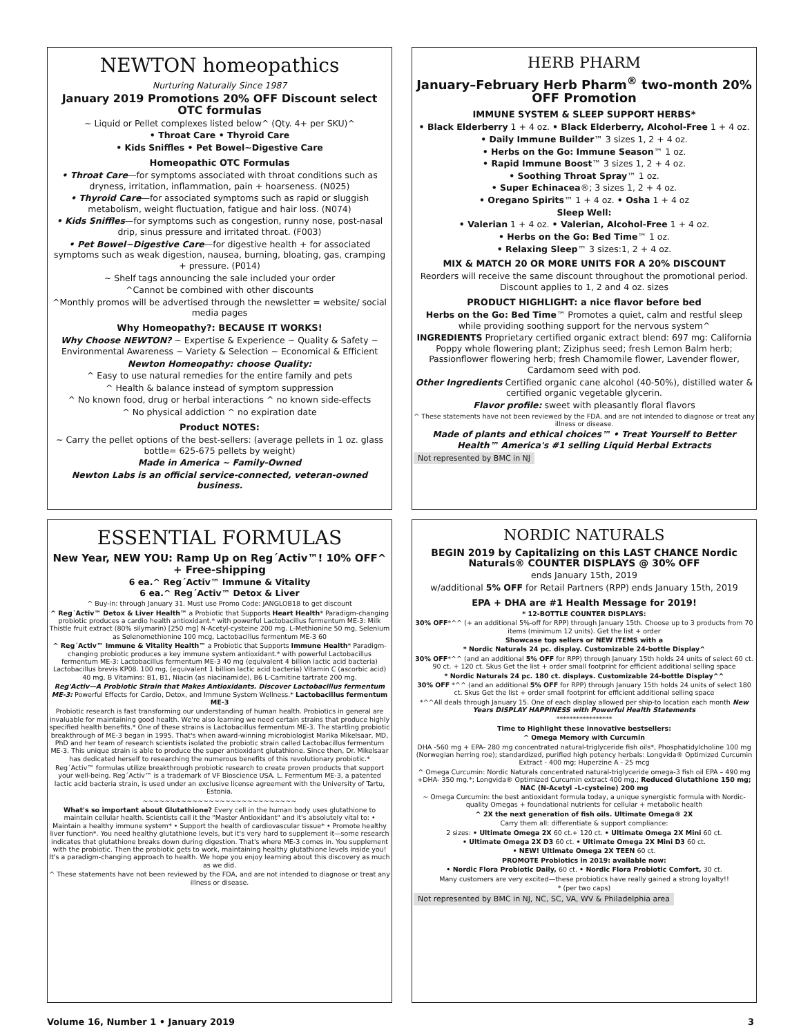NEWTON homeopathics
Nurturing Naturally Since 1987
January 2019 Promotions 20% OFF Discount select OTC formulas
~ Liquid or Pellet complexes listed below^ (Qty. 4+ per SKU)^
• Throat Care • Thyroid Care
• Kids Sniffles • Pet Bowel~Digestive Care
Homeopathic OTC Formulas
• Throat Care—for symptoms associated with throat conditions such as dryness, irritation, inflammation, pain + hoarseness. (N025)
• Thyroid Care—for associated symptoms such as rapid or sluggish metabolism, weight fluctuation, fatigue and hair loss. (N074)
• Kids Sniffles—for symptoms such as congestion, runny nose, post-nasal drip, sinus pressure and irritated throat. (F003)
• Pet Bowel~Digestive Care—for digestive health + for associated symptoms such as weak digestion, nausea, burning, bloating, gas, cramping + pressure. (P014)
~ Shelf tags announcing the sale included your order
^Cannot be combined with other discounts
^Monthly promos will be advertised through the newsletter = website/ social media pages
Why Homeopathy?: BECAUSE IT WORKS!
Why Choose NEWTON? ~ Expertise & Experience ~ Quality & Safety ~ Environmental Awareness ~ Variety & Selection ~ Economical & Efficient
Newton Homeopathy: choose Quality:
^ Easy to use natural remedies for the entire family and pets
^ Health & balance instead of symptom suppression
^ No known food, drug or herbal interactions ^ no known side-effects
^ No physical addiction ^ no expiration date
Product NOTES:
~ Carry the pellet options of the best-sellers: (average pellets in 1 oz. glass bottle= 625-675 pellets by weight)
Made in America ~ Family-Owned
Newton Labs is an official service-connected, veteran-owned business.
HERB PHARM
January–February Herb Pharm<sup>®</sup> two-month 20% OFF Promotion
IMMUNE SYSTEM & SLEEP SUPPORT HERBS*
• Black Elderberry 1 + 4 oz. • Black Elderberry, Alcohol-Free 1 + 4 oz.
• Daily Immune Builder™ 3 sizes 1, 2 + 4 oz.
• Herbs on the Go: Immune Season™ 1 oz.
• Rapid Immune Boost™ 3 sizes 1, 2 + 4 oz.
• Soothing Throat Spray™ 1 oz.
• Super Echinacea®; 3 sizes 1, 2 + 4 oz.
• Oregano Spirits™ 1 + 4 oz. • Osha 1 + 4 oz
Sleep Well:
• Valerian 1 + 4 oz. • Valerian, Alcohol-Free 1 + 4 oz.
• Herbs on the Go: Bed Time™ 1 oz.
• Relaxing Sleep™ 3 sizes:1, 2 + 4 oz.
MIX & MATCH 20 OR MORE UNITS FOR A 20% DISCOUNT
Reorders will receive the same discount throughout the promotional period. Discount applies to 1, 2 and 4 oz. sizes
PRODUCT HIGHLIGHT: a nice flavor before bed
Herbs on the Go: Bed Time™ Promotes a quiet, calm and restful sleep while providing soothing support for the nervous system^
INGREDIENTS Proprietary certified organic extract blend: 697 mg: California Poppy whole flowering plant; Ziziphus seed; fresh Lemon Balm herb; Passionflower flowering herb; fresh Chamomile flower, Lavender flower, Cardamom seed with pod.
Other Ingredients Certified organic cane alcohol (40-50%), distilled water & certified organic vegetable glycerin.
Flavor profile: sweet with pleasantly floral flavors
^ These statements have not been reviewed by the FDA, and are not intended to diagnose or treat any illness or disease.
Made of plants and ethical choices™ • Treat Yourself to Better Health™ America's #1 selling Liquid Herbal Extracts
Not represented by BMC in NJ
ESSENTIAL FORMULAS
New Year, NEW YOU: Ramp Up on Reg´Activ™! 10% OFF^ + Free-shipping
6 ea.^ Reg´Activ™ Immune & Vitality
6 ea.^ Reg´Activ™ Detox & Liver
^ Buy-in: through January 31. Must use Promo Code: JANGLOB18 to get discount
^ Reg´Activ™ Detox & Liver Health™ a Probiotic that Supports Heart Health* Paradigm-changing probiotic produces a cardio health antioxidant.* with powerful Lactobacillus fermentum ME-3: Milk Thistle fruit extract (80% silymarin) [250 mg] N-Acetyl-cysteine 200 mg. L-Methionine 50 mg, Selenium as Selenomethionine 100 mcg, Lactobacillus fermentum ME-3 60
^ Reg´Activ™ Immune & Vitality Health™ a Probiotic that Supports Immune Health* Paradigm-changing probiotic produces a key immune system antioxidant.* with powerful Lactobacillus fermentum ME-3: Lactobacillus fermentum ME-3 40 mg (equivalent 4 billion lactic acid bacteria) Lactobacillus brevis KP08. 100 mg, (equivalent 1 billion lactic acid bacteria) Vitamin C (ascorbic acid) 40 mg, B Vitamins: B1, B1, Niacin (as niacinamide), B6 L-Carnitine tartrate 200 mg.
Reg'Activ—A Probiotic Strain that Makes Antioxidants. Discover Lactobacillus fermentum ME-3: Powerful Effects for Cardio, Detox, and Immune System Wellness.* Lactobacillus fermentum ME-3
Probiotic research is fast transforming our understanding of human health. Probiotics in general are invaluable for maintaining good health. We're also learning we need certain strains that produce highly specified health benefits.* One of these strains is Lactobacillus fermentum ME-3. The startling probiotic breakthrough of ME-3 began in 1995. That's when award-winning microbiologist Marika Mikelsaar, MD, PhD and her team of research scientists isolated the probiotic strain called Lactobacillus fermentum ME-3. This unique strain is able to produce the super antioxidant glutathione. Since then, Dr. Mikelsaar has dedicated herself to researching the numerous benefits of this revolutionary probiotic.*
Reg´Activ™ formulas utilize breakthrough probiotic research to create proven products that support your well-being. Reg´Activ™ is a trademark of VF Bioscience USA. L. Fermentum ME-3, a patented lactic acid bacteria strain, is used under an exclusive license agreement with the University of Tartu, Estonia.
~~~~~~~~~~~~~~~~~~~~~~~~~~~~
What's so important about Glutathione? Every cell in the human body uses glutathione to maintain cellular health. Scientists call it the "Master Antioxidant" and it's absolutely vital to: • Maintain a healthy immune system* • Support the health of cardiovascular tissue* • Promote healthy liver function*. You need healthy glutathione levels, but it's very hard to supplement it—some research indicates that glutathione breaks down during digestion. That's where ME-3 comes in. You supplement with the probiotic. Then the probiotic gets to work, maintaining healthy glutathione levels inside you! It's a paradigm-changing approach to health. We hope you enjoy learning about this discovery as much as we did.
^ These statements have not been reviewed by the FDA, and are not intended to diagnose or treat any illness or disease.
NORDIC NATURALS
BEGIN 2019 by Capitalizing on this LAST CHANCE Nordic Naturals® COUNTER DISPLAYS @ 30% OFF
ends January 15th, 2019
w/additional 5% OFF for Retail Partners (RPP) ends January 15th, 2019
EPA + DHA are #1 Health Message for 2019!
* 12-BOTTLE COUNTER DISPLAYS:
30% OFF*^^ (+ an additional 5%-off for RPP) through January 15th. Choose up to 3 products from 70 items (minimum 12 units). Get the list + order
Showcase top sellers or NEW ITEMS with a
* Nordic Naturals 24 pc. display. Customizable 24-bottle Display^
30% OFF*^^ (and an additional 5% OFF for RPP) through January 15th holds 24 units of select 60 ct. 90 ct. + 120 ct. Skus Get the list + order small footprint for efficient additional selling space
* Nordic Naturals 24 pc. 180 ct. displays. Customizable 24-bottle Display^^
30% OFF *^^ (and an additional 5% OFF for RPP) through January 15th holds 24 units of select 180 ct. Skus Get the list + order small footprint for efficient additional selling space
*^^All deals through January 15. One of each display allowed per ship-to location each month New Years DISPLAY HAPPINESS with Powerful Health Statements
*****************
Time to Highlight these innovative bestsellers:
^ Omega Memory with Curcumin
DHA -560 mg + EPA- 280 mg concentrated natural-triglyceride fish oils*, Phosphatidylcholine 100 mg (Norwegian herring roe); standardized, purified high potency herbals: Longvida® Optimized Curcumin Extract - 400 mg; Huperzine A - 25 mcg
^ Omega Curcumin: Nordic Naturals concentrated natural-triglyceride omega-3 fish oil EPA – 490 mg +DHA- 350 mg.*; Longvida® Optimized Curcumin extract 400 mg.; Reduced Glutathione 150 mg; NAC (N-Acetyl –L-cysteine) 200 mg
~ Omega Curcumin: the best antioxidant formula today, a unique synergistic formula with Nordic-quality Omegas + foundational nutrients for cellular + metabolic health
^ 2X the next generation of fish oils. Ultimate Omega® 2X
Carry them all: differentiate & support compliance:
2 sizes: • Ultimate Omega 2X 60 ct.+ 120 ct. • Ultimate Omega 2X Mini 60 ct.
• Ultimate Omega 2X D3 60 ct. • Ultimate Omega 2X Mini D3 60 ct.
• NEW! Ultimate Omega 2X TEEN 60 ct.
PROMOTE Probiotics in 2019: available now:
• Nordic Flora Probiotic Daily, 60 ct. • Nordic Flora Probiotic Comfort, 30 ct.
Many customers are very excited—these probiotics have really gained a strong loyalty!!
* (per two caps)
Not represented by BMC in NJ, NC, SC, VA, WV & Philadelphia area
Volume 16, Number 1 • January 2019 3